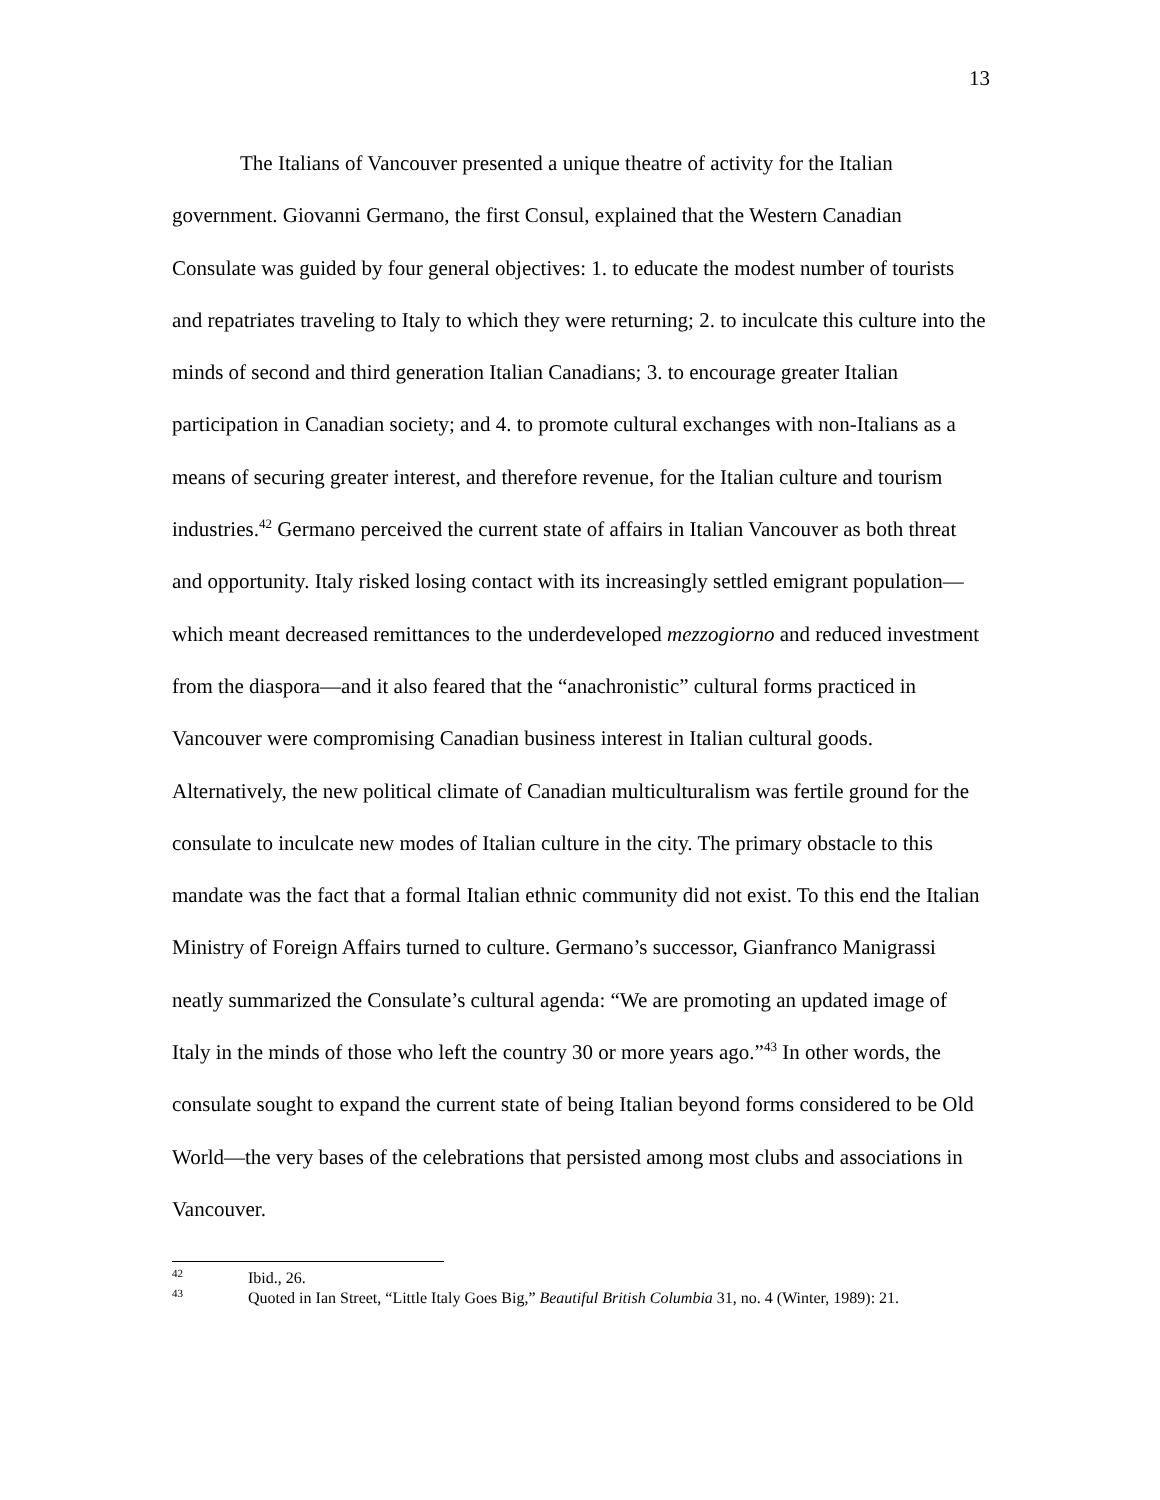13
The Italians of Vancouver presented a unique theatre of activity for the Italian government. Giovanni Germano, the first Consul, explained that the Western Canadian Consulate was guided by four general objectives: 1. to educate the modest number of tourists and repatriates traveling to Italy to which they were returning; 2. to inculcate this culture into the minds of second and third generation Italian Canadians; 3. to encourage greater Italian participation in Canadian society; and 4. to promote cultural exchanges with non-Italians as a means of securing greater interest, and therefore revenue, for the Italian culture and tourism industries.<sup>42</sup> Germano perceived the current state of affairs in Italian Vancouver as both threat and opportunity. Italy risked losing contact with its increasingly settled emigrant population—which meant decreased remittances to the underdeveloped mezzogiorno and reduced investment from the diaspora—and it also feared that the “anachronistic” cultural forms practiced in Vancouver were compromising Canadian business interest in Italian cultural goods. Alternatively, the new political climate of Canadian multiculturalism was fertile ground for the consulate to inculcate new modes of Italian culture in the city. The primary obstacle to this mandate was the fact that a formal Italian ethnic community did not exist. To this end the Italian Ministry of Foreign Affairs turned to culture. Germano’s successor, Gianfranco Manigrassi neatly summarized the Consulate’s cultural agenda: “We are promoting an updated image of Italy in the minds of those who left the country 30 or more years ago.”<sup>43</sup> In other words, the consulate sought to expand the current state of being Italian beyond forms considered to be Old World—the very bases of the celebrations that persisted among most clubs and associations in Vancouver.
<sup>42</sup> Ibid., 26.
<sup>43</sup> Quoted in Ian Street, “Little Italy Goes Big,” Beautiful British Columbia 31, no. 4 (Winter, 1989): 21.